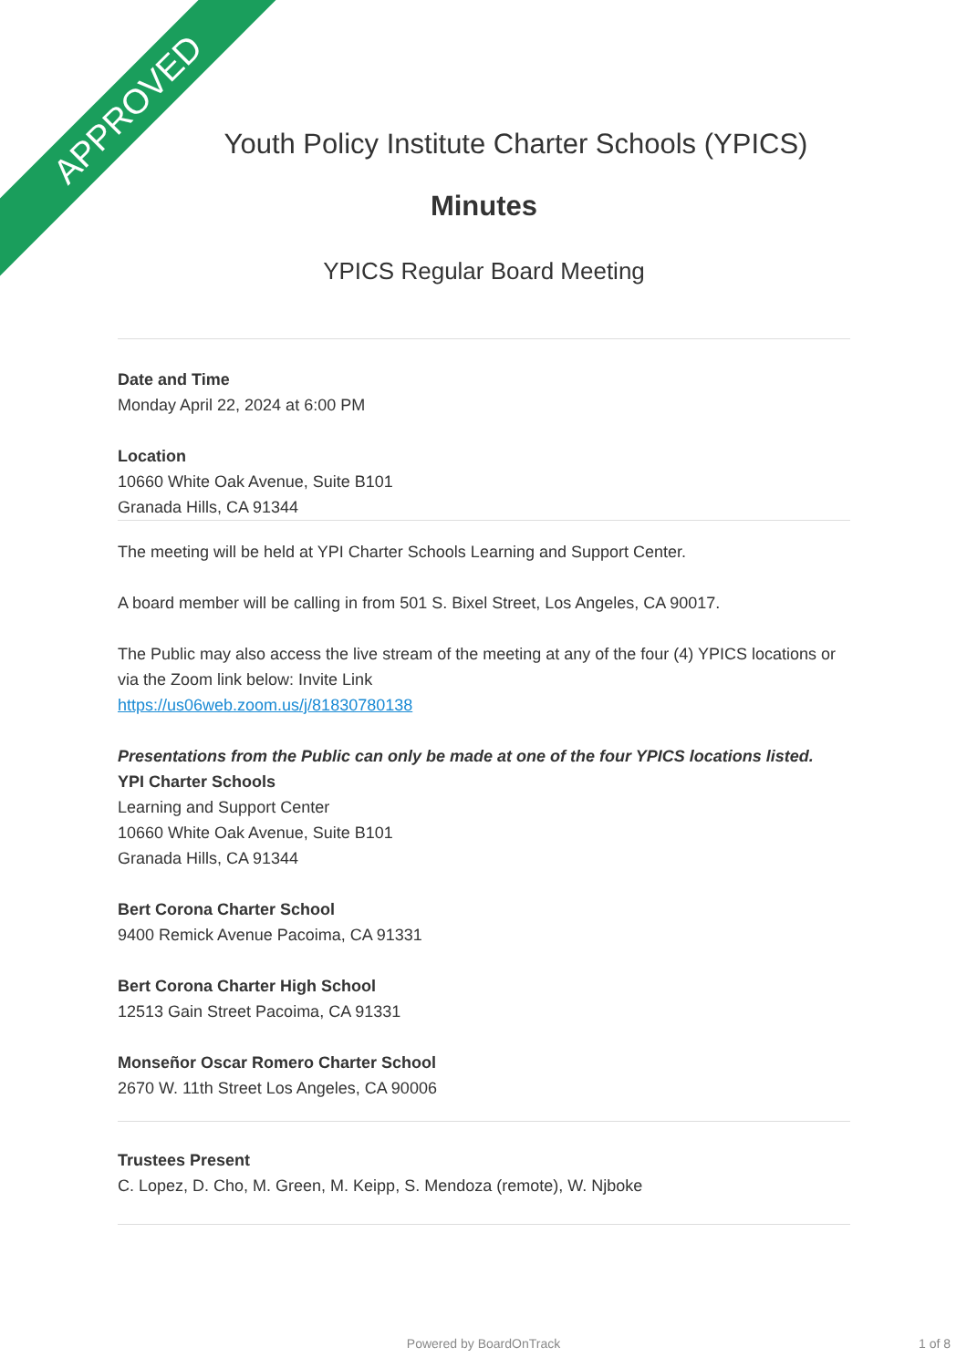APPROVED
Youth Policy Institute Charter Schools (YPICS)
Minutes
YPICS Regular Board Meeting
Date and Time
Monday April 22, 2024 at 6:00 PM
Location
10660 White Oak Avenue, Suite B101
Granada Hills, CA 91344
The meeting will be held at YPI Charter Schools Learning and Support Center.
A board member will be calling in from 501 S. Bixel Street, Los Angeles, CA 90017.
The Public may also access the live stream of the meeting at any of the four (4) YPICS locations or via the Zoom link below: Invite Link
https://us06web.zoom.us/j/81830780138
Presentations from the Public can only be made at one of the four YPICS locations listed.
YPI Charter Schools
Learning and Support Center
10660 White Oak Avenue, Suite B101
Granada Hills, CA 91344
Bert Corona Charter School
9400 Remick Avenue Pacoima, CA 91331
Bert Corona Charter High School
12513 Gain Street Pacoima, CA 91331
Monseñor Oscar Romero Charter School
2670 W. 11th Street Los Angeles, CA 90006
Trustees Present
C. Lopez, D. Cho, M. Green, M. Keipp, S. Mendoza (remote), W. Njboke
Powered by BoardOnTrack 1 of 8